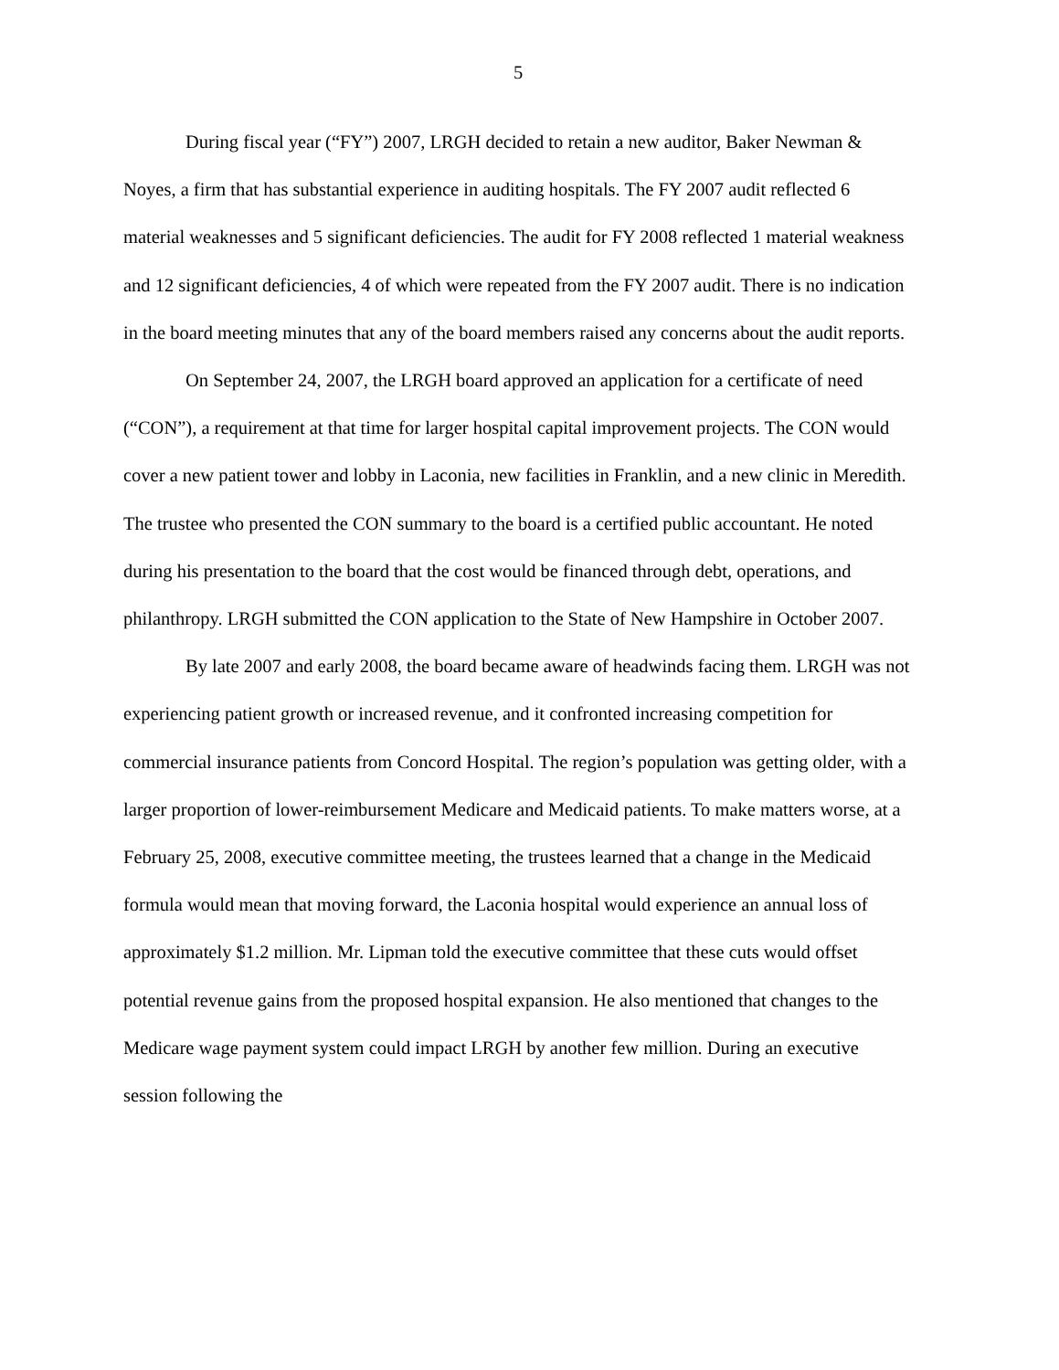5
During fiscal year (“FY”) 2007, LRGH decided to retain a new auditor, Baker Newman & Noyes, a firm that has substantial experience in auditing hospitals. The FY 2007 audit reflected 6 material weaknesses and 5 significant deficiencies. The audit for FY 2008 reflected 1 material weakness and 12 significant deficiencies, 4 of which were repeated from the FY 2007 audit. There is no indication in the board meeting minutes that any of the board members raised any concerns about the audit reports.
On September 24, 2007, the LRGH board approved an application for a certificate of need (“CON”), a requirement at that time for larger hospital capital improvement projects. The CON would cover a new patient tower and lobby in Laconia, new facilities in Franklin, and a new clinic in Meredith. The trustee who presented the CON summary to the board is a certified public accountant. He noted during his presentation to the board that the cost would be financed through debt, operations, and philanthropy. LRGH submitted the CON application to the State of New Hampshire in October 2007.
By late 2007 and early 2008, the board became aware of headwinds facing them. LRGH was not experiencing patient growth or increased revenue, and it confronted increasing competition for commercial insurance patients from Concord Hospital. The region’s population was getting older, with a larger proportion of lower-reimbursement Medicare and Medicaid patients. To make matters worse, at a February 25, 2008, executive committee meeting, the trustees learned that a change in the Medicaid formula would mean that moving forward, the Laconia hospital would experience an annual loss of approximately $1.2 million. Mr. Lipman told the executive committee that these cuts would offset potential revenue gains from the proposed hospital expansion. He also mentioned that changes to the Medicare wage payment system could impact LRGH by another few million. During an executive session following the